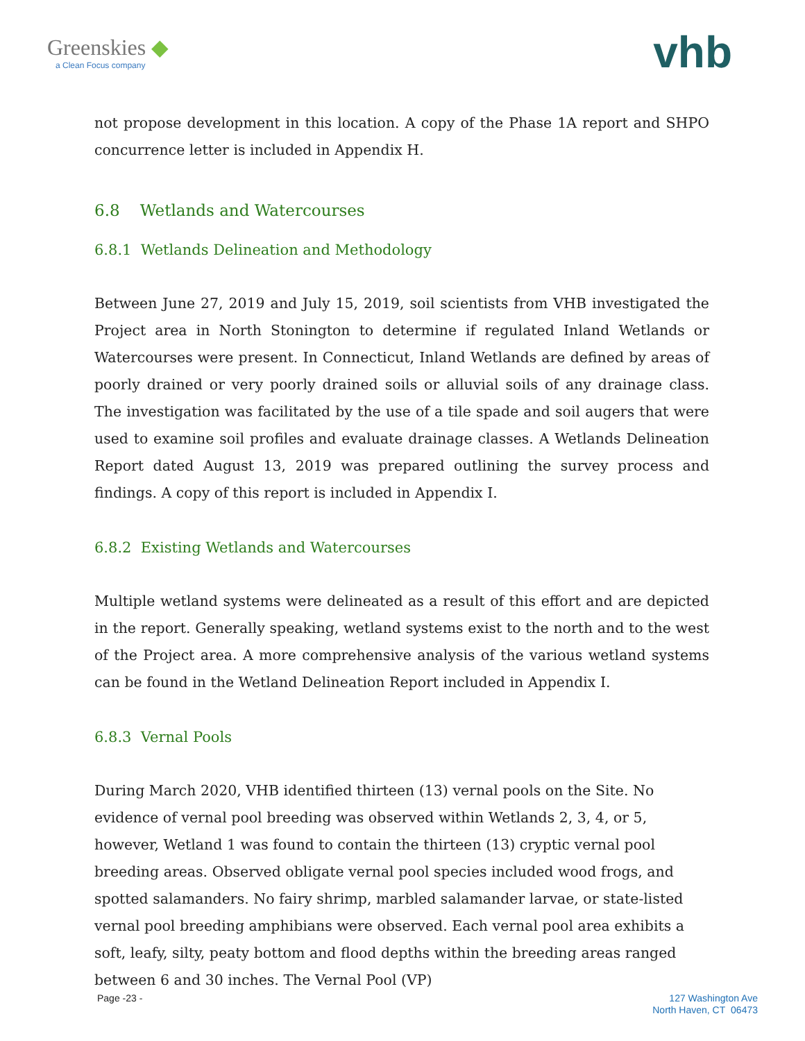Greenskies ◆
a Clean Focus company
vhb
not propose development in this location. A copy of the Phase 1A report and SHPO concurrence letter is included in Appendix H.
6.8 Wetlands and Watercourses
6.8.1 Wetlands Delineation and Methodology
Between June 27, 2019 and July 15, 2019, soil scientists from VHB investigated the Project area in North Stonington to determine if regulated Inland Wetlands or Watercourses were present. In Connecticut, Inland Wetlands are defined by areas of poorly drained or very poorly drained soils or alluvial soils of any drainage class. The investigation was facilitated by the use of a tile spade and soil augers that were used to examine soil profiles and evaluate drainage classes. A Wetlands Delineation Report dated August 13, 2019 was prepared outlining the survey process and findings. A copy of this report is included in Appendix I.
6.8.2 Existing Wetlands and Watercourses
Multiple wetland systems were delineated as a result of this effort and are depicted in the report. Generally speaking, wetland systems exist to the north and to the west of the Project area. A more comprehensive analysis of the various wetland systems can be found in the Wetland Delineation Report included in Appendix I.
6.8.3 Vernal Pools
During March 2020, VHB identified thirteen (13) vernal pools on the Site. No evidence of vernal pool breeding was observed within Wetlands 2, 3, 4, or 5, however, Wetland 1 was found to contain the thirteen (13) cryptic vernal pool breeding areas. Observed obligate vernal pool species included wood frogs, and spotted salamanders. No fairy shrimp, marbled salamander larvae, or state-listed vernal pool breeding amphibians were observed. Each vernal pool area exhibits a soft, leafy, silty, peaty bottom and flood depths within the breeding areas ranged between 6 and 30 inches. The Vernal Pool (VP)
Page -23 -
127 Washington Ave
North Haven, CT 06473